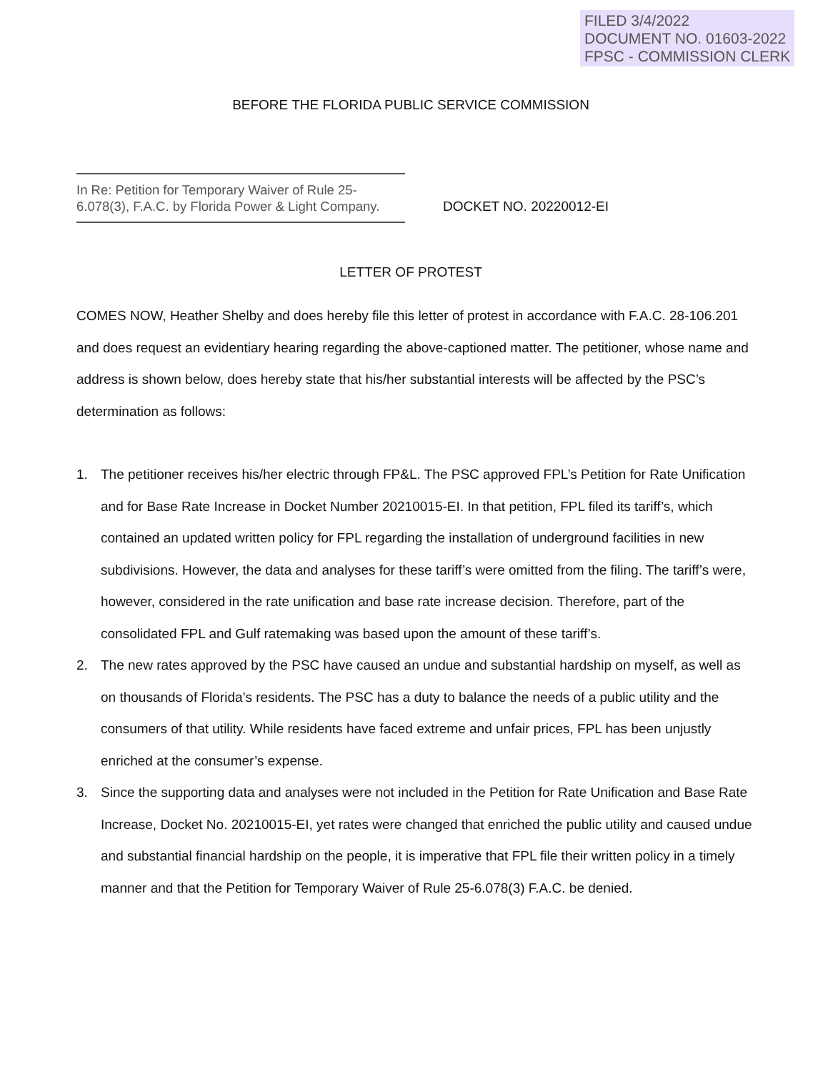FILED 3/4/2022
DOCUMENT NO. 01603-2022
FPSC - COMMISSION CLERK
BEFORE THE FLORIDA PUBLIC SERVICE COMMISSION
In Re: Petition for Temporary Waiver of Rule 25-6.078(3), F.A.C. by Florida Power & Light Company.
DOCKET NO. 20220012-EI
LETTER OF PROTEST
COMES NOW, Heather Shelby and does hereby file this letter of protest in accordance with F.A.C. 28-106.201 and does request an evidentiary hearing regarding the above-captioned matter. The petitioner, whose name and address is shown below, does hereby state that his/her substantial interests will be affected by the PSC’s determination as follows:
1. The petitioner receives his/her electric through FP&L. The PSC approved FPL’s Petition for Rate Unification and for Base Rate Increase in Docket Number 20210015-EI. In that petition, FPL filed its tariff’s, which contained an updated written policy for FPL regarding the installation of underground facilities in new subdivisions. However, the data and analyses for these tariff’s were omitted from the filing. The tariff’s were, however, considered in the rate unification and base rate increase decision. Therefore, part of the consolidated FPL and Gulf ratemaking was based upon the amount of these tariff’s.
2. The new rates approved by the PSC have caused an undue and substantial hardship on myself, as well as on thousands of Florida’s residents. The PSC has a duty to balance the needs of a public utility and the consumers of that utility. While residents have faced extreme and unfair prices, FPL has been unjustly enriched at the consumer’s expense.
3. Since the supporting data and analyses were not included in the Petition for Rate Unification and Base Rate Increase, Docket No. 20210015-EI, yet rates were changed that enriched the public utility and caused undue and substantial financial hardship on the people, it is imperative that FPL file their written policy in a timely manner and that the Petition for Temporary Waiver of Rule 25-6.078(3) F.A.C. be denied.